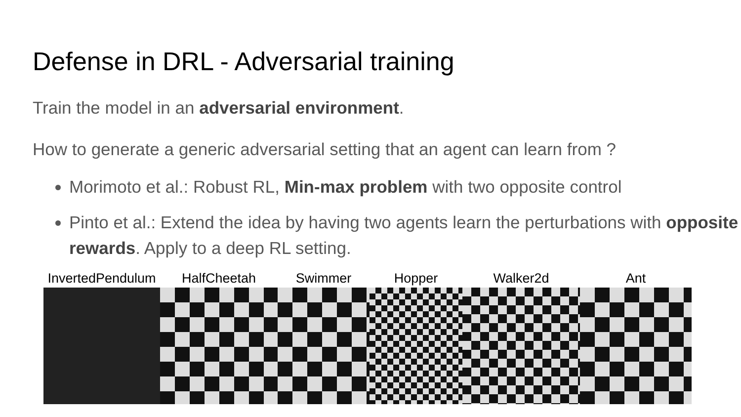Defense in DRL - Adversarial training
Train the model in an adversarial environment.
How to generate a generic adversarial setting that an agent can learn from ?
Morimoto et al.: Robust RL, Min-max problem with two opposite control
Pinto et al.: Extend the idea by having two agents learn the perturbations with opposite rewards. Apply to a deep RL setting.
InvertedPendulum HalfCheetah Swimmer Hopper Walker2d Ant